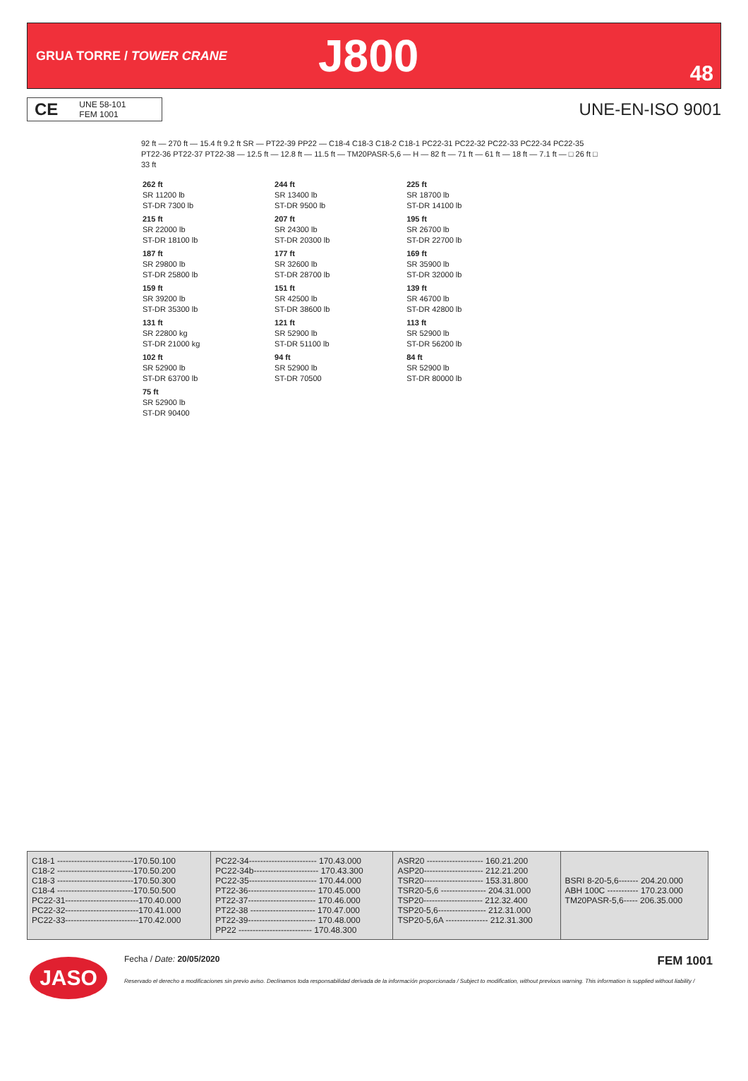GRUA TORRE / TOWER CRANE
J800
48
CE UNE 58-101
FEM 1001
UNE-EN-ISO 9001
92 ft — 270 ft — 15.4 ft 9.2 ft SR — PT22-39 PP22 — C18-4 C18-3 C18-2 C18-1 PC22-31 PC22-32 PC22-33 PC22-34 PC22-35 PT22-36 PT22-37 PT22-38 — 12.5 ft — 12.8 ft — 11.5 ft — TM20PASR-5,6 — H — 82 ft — 71 ft — 61 ft — 18 ft — 7.1 ft — □ 26 ft □ 33 ft
262 ft
SR 11200 lb
ST-DR 7300 lb
244 ft
SR 13400 lb
ST-DR 9500 lb
225 ft
SR 18700 lb
ST-DR 14100 lb
215 ft
SR 22000 lb
ST-DR 18100 lb
207 ft
SR 24300 lb
ST-DR 20300 lb
195 ft
SR 26700 lb
ST-DR 22700 lb
187 ft
SR 29800 lb
ST-DR 25800 lb
177 ft
SR 32600 lb
ST-DR 28700 lb
169 ft
SR 35900 lb
ST-DR 32000 lb
159 ft
SR 39200 lb
ST-DR 35300 lb
151 ft
SR 42500 lb
ST-DR 38600 lb
139 ft
SR 46700 lb
ST-DR 42800 lb
131 ft
SR 22800 kg
ST-DR 21000 kg
121 ft
SR 52900 lb
ST-DR 51100 lb
113 ft
SR 52900 lb
ST-DR 56200 lb
102 ft
SR 52900 lb
ST-DR 63700 lb
94 ft
SR 52900 lb
ST-DR 70500
84 ft
SR 52900 lb
ST-DR 80000 lb
75 ft
SR 52900 lb
ST-DR 90400
| C18-1 ---------------------------170.50.100 C18-2 ---------------------------170.50.200 C18-3 ---------------------------170.50.300 C18-4 ---------------------------170.50.500 PC22-31--------------------------170.40.000 PC22-32--------------------------170.41.000 PC22-33--------------------------170.42.000 | PC22-34------------------------ 170.43.000 PC22-34b----------------------- 170.43.300 PC22-35------------------------ 170.44.000 PT22-36------------------------ 170.45.000 PT22-37------------------------ 170.46.000 PT22-38 ----------------------- 170.47.000 PT22-39------------------------ 170.48.000 PP22 -------------------------- 170.48.300 | ASR20 -------------------- 160.21.200 ASP20--------------------- 212.21.200 TSR20--------------------- 153.31.800 TSR20-5,6 ---------------- 204.31.000 TSP20--------------------- 212.32.400 TSP20-5,6----------------- 212.31.000 TSP20-5,6A --------------- 212.31.300 | BSRI 8-20-5,6------- 204.20.000 ABH 100C ----------- 170.23.000 TM20PASR-5,6----- 206.35.000 |
Fecha / Date: 20/05/2020 FEM 1001
JASO
Reservado el derecho a modificaciones sin previo aviso. Declinamos toda responsabilidad derivada de la información proporcionada / Subject to modification, without previous warning. This information is supplied without liability /